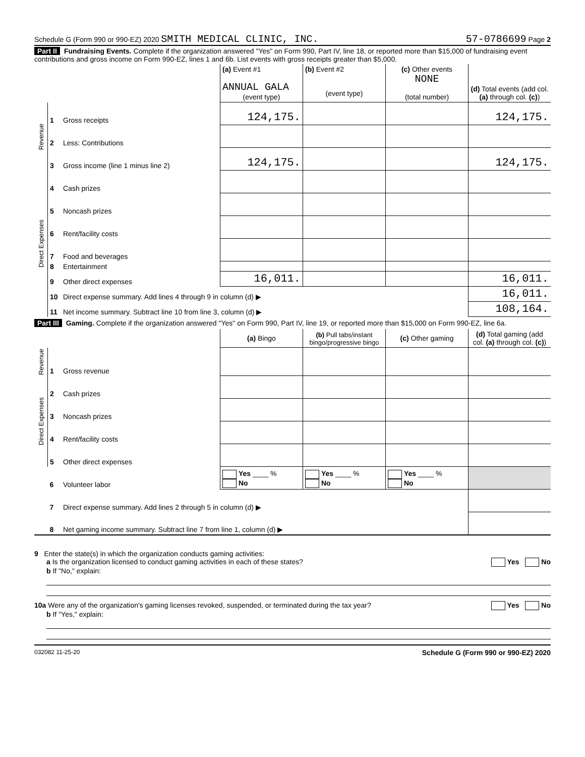Schedule G (Form 990 or 990-EZ) 2020 SMITH MEDICAL CLINIC, INC. 57-0786699 Page 2
Part II Fundraising Events. Complete if the organization answered "Yes" on Form 990, Part IV, line 18, or reported more than $15,000 of fundraising event contributions and gross income on Form 990-EZ, lines 1 and 6b. List events with gross receipts greater than $5,000.
| | | | (a) Event #1 ANNUAL GALA (event type) | (b) Event #2 (event type) | (c) Other events NONE (total number) | (d) Total events (add col. (a) through col. (c) ) |
| Revenue | 1 | Gross receipts | 124,175. | | | 124,175. |
| | 2 | Less: Contributions | | | | |
| | 3 | Gross income (line 1 minus line 2) | 124,175. | | | 124,175. |
| Direct Expenses | 4 | Cash prizes | | | | |
| | 5 | Noncash prizes | | | | |
| | 6 | Rent/facility costs | | | | |
| | 7 | Food and beverages | | | | |
| | 8 | Entertainment | | | | |
| | 9 | Other direct expenses | 16,011. | | | 16,011. |
| | 10 | Direct expense summary. Add lines 4 through 9 in column (d) ▶ | | | | 16,011. |
| | 11 | Net income summary. Subtract line 10 from line 3, column (d) ▶ | | | | 108,164. |
Part III Gaming. Complete if the organization answered "Yes" on Form 990, Part IV, line 19, or reported more than $15,000 on Form 990-EZ, line 6a.
| | | | (a) Bingo | (b) Pull tabs/instant bingo/progressive bingo | (c) Other gaming | (d) Total gaming (add col. (a) through col. (c) ) |
| Revenue | 1 | Gross revenue | | | | |
| Direct Expenses | 2 | Cash prizes | | | | |
| | 3 | Noncash prizes | | | | |
| | 4 | Rent/facility costs | | | | |
| | 5 | Other direct expenses | | | | |
| | 6 | Volunteer labor | Yes ____ % No | Yes ____ % No | Yes ____ % No | |
| | 7 | Direct expense summary. Add lines 2 through 5 in column (d) ▶ | | | | |
| | 8 | Net gaming income summary. Subtract line 7 from line 1, column (d) ▶ | | | | |
9 Enter the state(s) in which the organization conducts gaming activities:
a Is the organization licensed to conduct gaming activities in each of these states? Yes No
b If "No," explain:
10a Were any of the organization's gaming licenses revoked, suspended, or terminated during the tax year? Yes No
b If "Yes," explain:
032082 11-25-20 Schedule G (Form 990 or 990-EZ) 2020